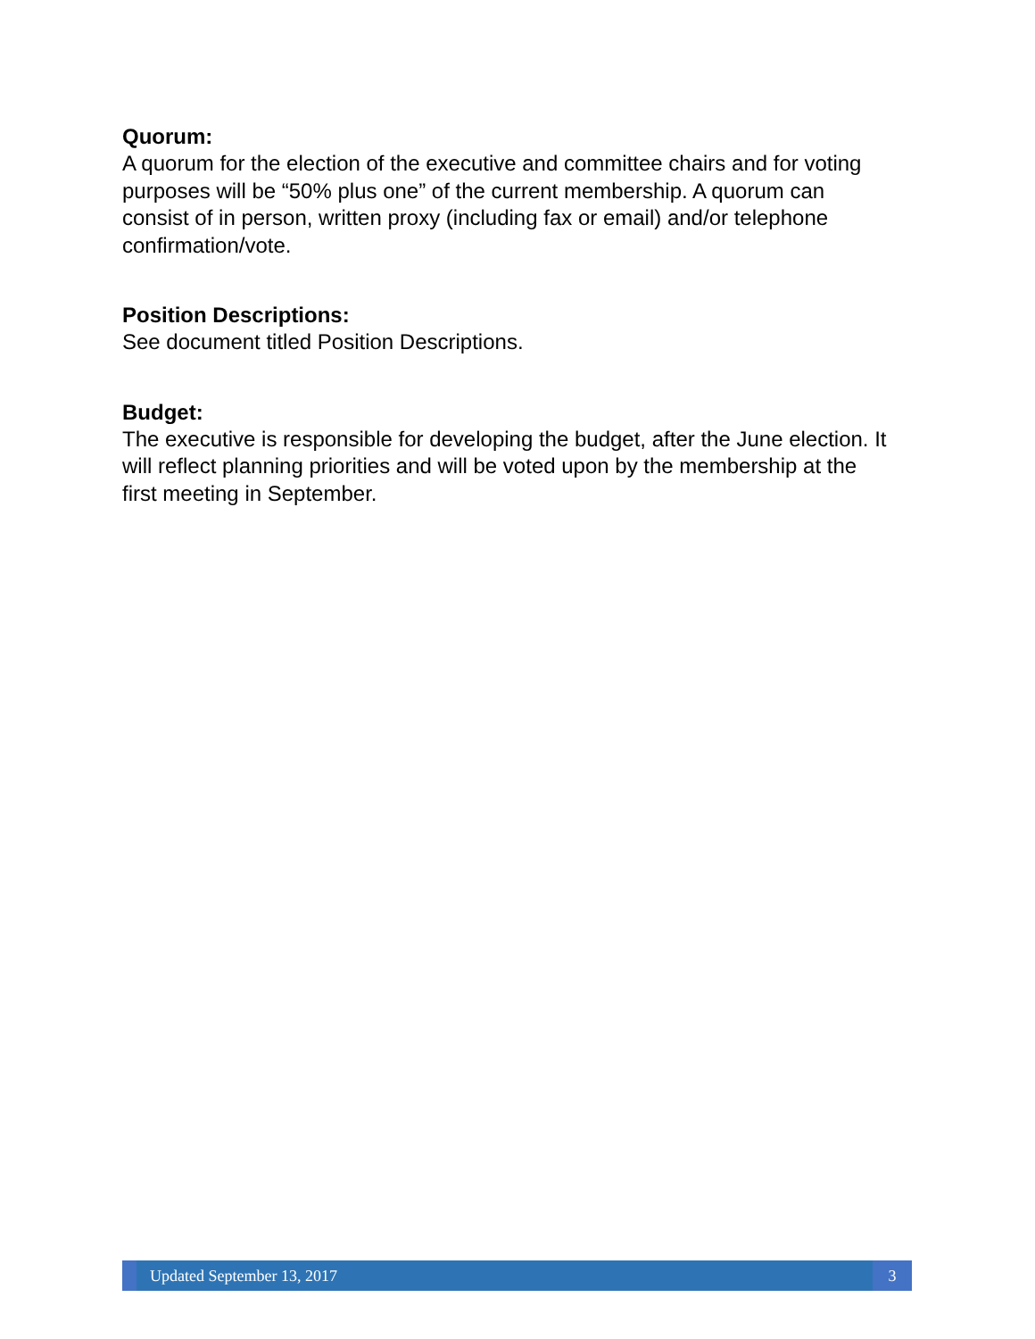Quorum:
A quorum for the election of the executive and committee chairs and for voting purposes will be “50% plus one” of the current membership. A quorum can consist of in person, written proxy (including fax or email) and/or telephone confirmation/vote.
Position Descriptions:
See document titled Position Descriptions.
Budget:
The executive is responsible for developing the budget, after the June election. It will reflect planning priorities and will be voted upon by the membership at the first meeting in September.
Updated September 13, 2017
3